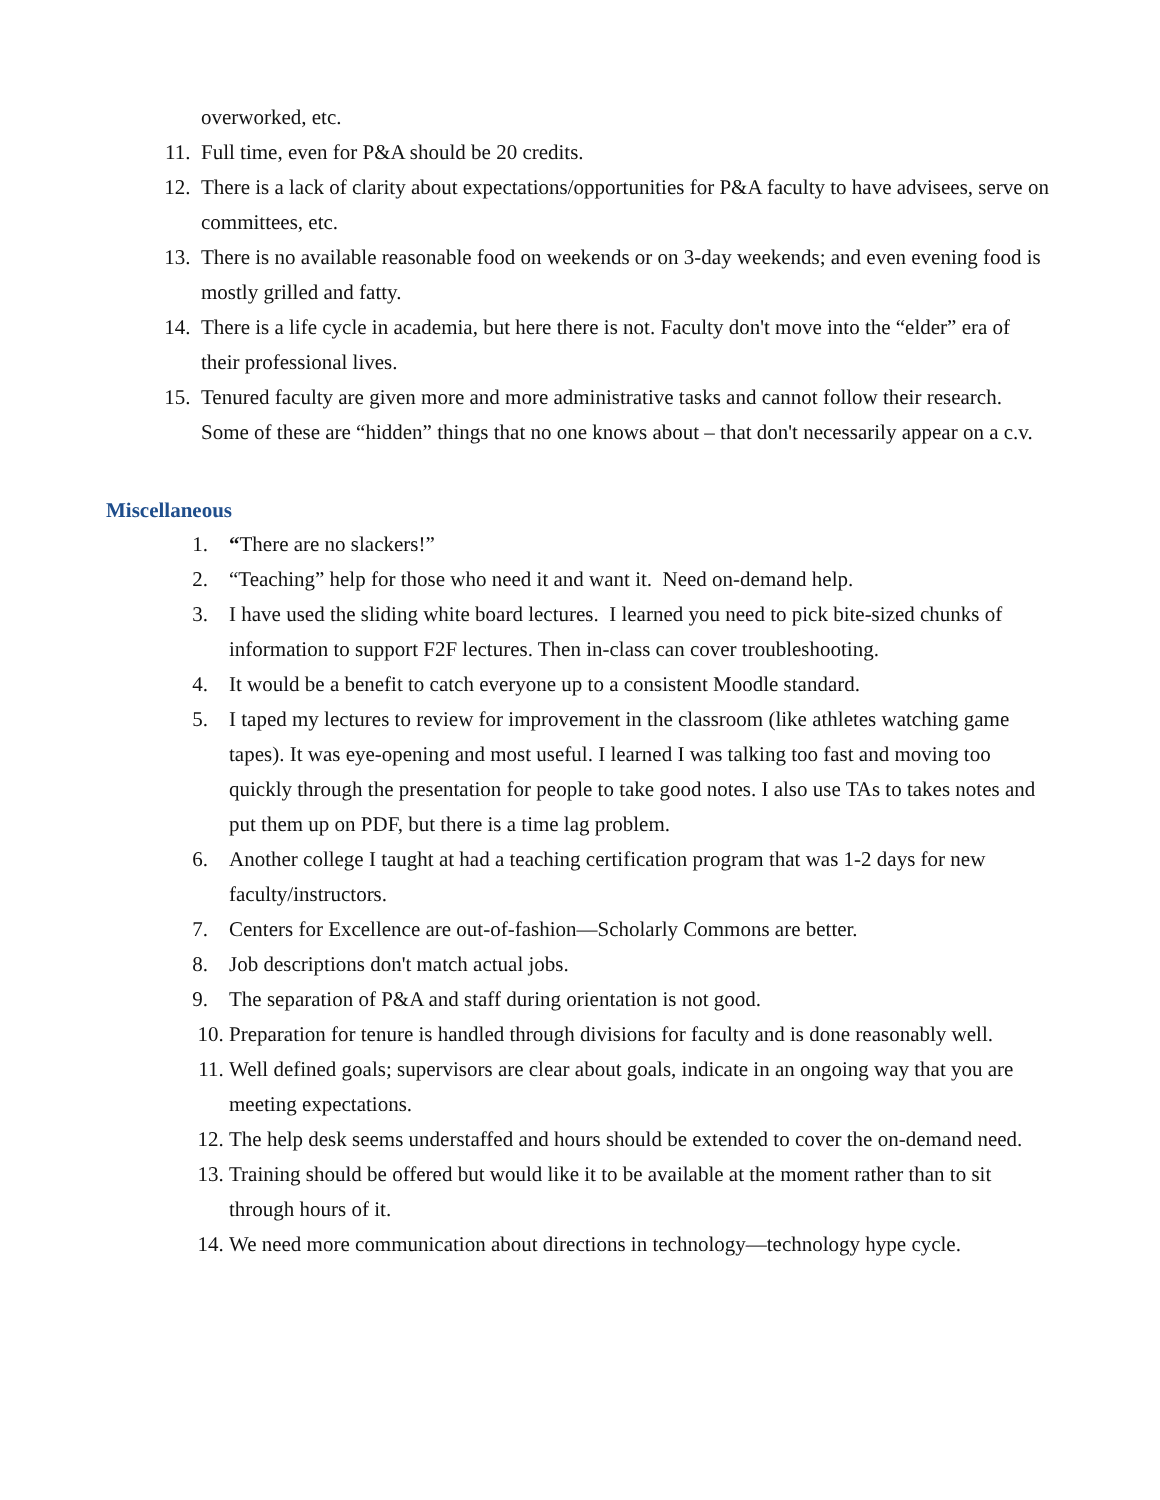overworked, etc.
11. Full time, even for P&A should be 20 credits.
12. There is a lack of clarity about expectations/opportunities for P&A faculty to have advisees, serve on committees, etc.
13. There is no available reasonable food on weekends or on 3-day weekends; and even evening food is mostly grilled and fatty.
14. There is a life cycle in academia, but here there is not. Faculty don't move into the “elder” era of their professional lives.
15. Tenured faculty are given more and more administrative tasks and cannot follow their research. Some of these are “hidden” things that no one knows about – that don't necessarily appear on a c.v.
Miscellaneous
1. “There are no slackers!”
2. “Teaching” help for those who need it and want it. Need on-demand help.
3. I have used the sliding white board lectures. I learned you need to pick bite-sized chunks of information to support F2F lectures. Then in-class can cover troubleshooting.
4. It would be a benefit to catch everyone up to a consistent Moodle standard.
5. I taped my lectures to review for improvement in the classroom (like athletes watching game tapes). It was eye-opening and most useful. I learned I was talking too fast and moving too quickly through the presentation for people to take good notes. I also use TAs to takes notes and put them up on PDF, but there is a time lag problem.
6. Another college I taught at had a teaching certification program that was 1-2 days for new faculty/instructors.
7. Centers for Excellence are out-of-fashion—Scholarly Commons are better.
8. Job descriptions don't match actual jobs.
9. The separation of P&A and staff during orientation is not good.
10. Preparation for tenure is handled through divisions for faculty and is done reasonably well.
11. Well defined goals; supervisors are clear about goals, indicate in an ongoing way that you are meeting expectations.
12. The help desk seems understaffed and hours should be extended to cover the on-demand need.
13. Training should be offered but would like it to be available at the moment rather than to sit through hours of it.
14. We need more communication about directions in technology—technology hype cycle.